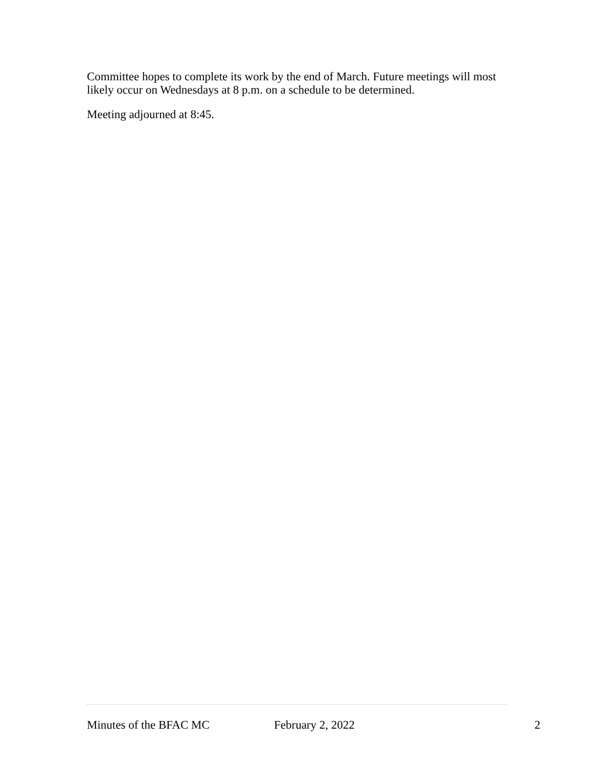Committee hopes to complete its work by the end of March. Future meetings will most likely occur on Wednesdays at 8 p.m. on a schedule to be determined.
Meeting adjourned at 8:45.
Minutes of the BFAC MC February 2, 2022 2